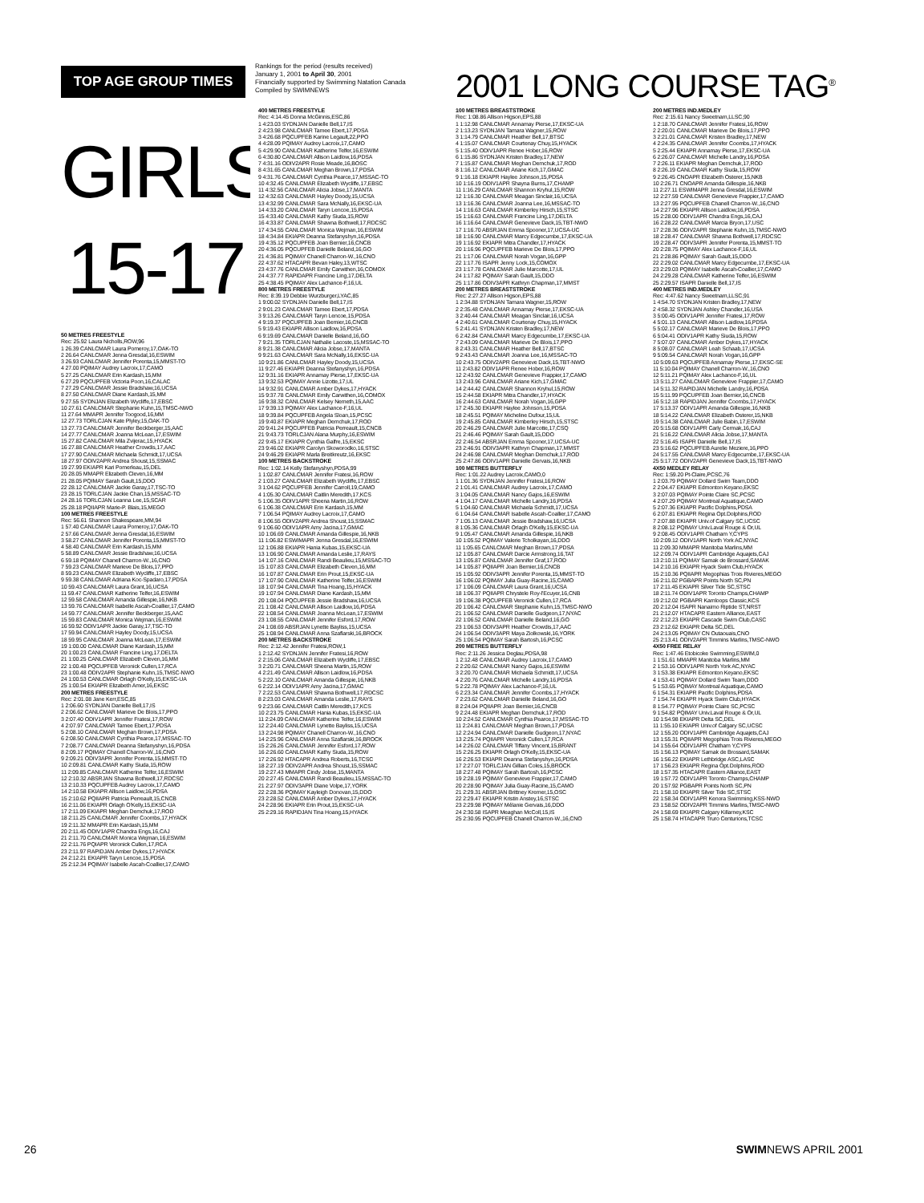TOP AGE GROUP TIMES
Rankings for the period (results received)
January 1, 2001 to April 30, 2001
Financially supported by Swimming Natation Canada
Compiled by SWIMNEWS
2001 LONG COURSE TAG<sup>®</sup>
GIRLS
15-17
50 METRES FREESTYLE
Rec: 25.92 Laura Nicholls,ROW,96
1 26.39 CANLCMAR Laura Pomeroy,17,OAK-TO
2 26.64 CANLCMAR Jenna Gresdal,16,ESWIM
3 26.93 CANLCMAR Jennifer Porenta,15,MMST-TO
4 27.00 PQIMAY Audrey Lacroix,17,CAMO
5 27.25 CANLCMAR Erin Kardash,15,MM
6 27.29 PQCUPFEB Victoria Poon,16,CALAC
7 27.29 CANLCMAR Jessie Bradshaw,16,UCSA
8 27.50 CANLCMAR Diane Kardash,15,MM
9 27.55 SYDNJAN Elizabeth Wycliffe,17,EBSC
10 27.61 CANLCMAR Stephanie Kuhn,15,TMSC-NWO
11 27.64 MMAPR Jennifer Toogood,16,MM
12 27.73 TORLCJAN Kate Plyley,15,OAK-TO
13 27.73 CANLCMAR Jennifer Beckberger,15,AAC
14 27.77 CANLCMAR Joanna McLean,17,ESWIM
15 27.82 CANLCMAR Mila Zvijerac,15,HYACK
16 27.88 CANLCMAR Heather Crowdis,17,AAC
17 27.90 CANLCMAR Michaela Schmidt,17,UCSA
18 27.97 ODIV2APR Andrea Shoust,15,SSMAC
19 27.99 EKIAPR Kari Pomerleau,15,DEL
20 28.05 MMAPR Elizabeth Cleven,16,MM
21 28.05 PQIMAY Sarah Gault,15,DDO
22 28.12 CANLCMAR Jackie Garay,17,TSC-TO
23 28.15 TORLCJAN Jackie Chan,15,MSSAC-TO
24 28.16 TORLCJAN Leanna Lee,15,SCAR
25 28.18 PQIIAPR Marie-P. Blais,15,MEGO
100 METRES FREESTYLE
Rec: 56.61 Shannon Shakespeare,MM,94
1 57.40 CANLCMAR Laura Pomeroy,17,OAK-TO
2 57.66 CANLCMAR Jenna Gresdal,16,ESWIM
3 58.27 CANLCMAR Jennifer Porenta,15,MMST-TO
4 58.40 CANLCMAR Erin Kardash,15,MM
5 58.89 CANLCMAR Jessie Bradshaw,16,UCSA
6 59.18 PQIMAY Chanell Charron-W.,16,CNO
7 59.23 CANLCMAR Marieve De Blois,17,PPO
8 59.23 CANLCMAR Elizabeth Wycliffe,17,EBSC
9 59.38 CANLCMAR Adriana Koc-Spadaro,17,PDSA
10 59.43 CANLCMAR Laura Grant,16,UCSA
11 59.47 CANLCMAR Katherine Telfer,16,ESWIM
12 59.58 CANLCMAR Amanda Gillespie,16,NKB
13 59.76 CANLCMAR Isabelle Ascah-Coallier,17,CAMO
14 59.77 CANLCMAR Jennifer Beckberger,15,AAC
15 59.83 CANLCMAR Monica Wejman,16,ESWIM
16 59.92 ODIV1APR Jackie Garay,17,TSC-TO
17 59.94 CANLCMAR Hayley Doody,15,UCSA
18 59.95 CANLCMAR Joanna McLean,17,ESWIM
19 1:00.00 CANLCMAR Diane Kardash,15,MM
20 1:00.23 CANLCMAR Francine Ling,17,DELTA
21 1:00.25 CANLCMAR Elizabeth Cleven,16,MM
22 1:00.48 PQCUPFEB Veronick Cullen,17,RCA
23 1:00.48 ODIV2APR Stephanie Kuhn,15,TMSC-NWO
24 1:00.53 CANLCMAR Orlagh O'Kelly,15,EKSC-UA
25 1:00.54 EKIAPR Elizabeth Amer,16,EKSC
200 METRES FREESTYLE
Rec: 2:01.08 Jane Kerr,ESC,85
1 2:06.60 SYDNJAN Danielle Bell,17,IS
2 2:06.62 CANLCMAR Marieve De Blois,17,PPO
3 2:07.40 ODIV1APR Jennifer Fratesi,17,ROW
4 2:07.97 CANLCMAR Tamee Ebert,17,PDSA
5 2:08.10 CANLCMAR Meghan Brown,17,PDSA
6 2:08.50 CANLCMAR Cynthia Pearce,17,MSSAC-TO
7 2:08.77 CANLCMAR Deanna Stefanyshyn,16,PDSA
8 2:09.17 PQIMAY Chanell Charron-W.,16,CNO
9 2:09.21 ODIV3APR Jennifer Porenta,15,MMST-TO
10 2:09.81 CANLCMAR Kathy Siuda,15,ROW
11 2:09.85 CANLCMAR Katherine Telfer,16,ESWIM
12 2:10.32 ABSRJAN Shawna Bothwell,17,RDCSC
13 2:10.33 PQCUPFEB Audrey Lacroix,17,CAMO
14 2:10.58 EKIAPR Allison Laidlow,16,PDSA
15 2:10.62 PQIIAPR Patricia Perreault,15,CNCB
16 2:11.06 EKIAPR Orlagh O'Kelly,15,EKSC-UA
17 2:11.09 EKIAPR Meghan Demchuk,17,ROD
18 2:11.25 CANLCMAR Jennifer Coombs,17,HYACK
19 2:11.32 MMAPR Erin Kardash,15,MM
20 2:11.45 ODIV1APR Chandra Engs,16,CAJ
21 2:11.70 CANLCMAR Monica Wejman,16,ESWIM
22 2:11.76 PQIAPR Veronick Cullen,17,RCA
23 2:11.97 RAPIDJAN Amber Dykes,17,HYACK
24 2:12.21 EKIAPR Taryn Lencoe,15,PDSA
25 2:12.34 PQIMAY Isabelle Ascah-Coallier,17,CAMO
400 METRES FREESTYLE
Rec: 4:14.45 Donna McGinnis,ESC,86
1 4:23.03 SYDNJAN Danielle Bell,17,IS
2 4:23.98 CANLCMAR Tamee Ebert,17,PDSA
3 4:26.68 PQCUPFEB Karine Legault,22,PPO
4 4:28.09 PQIMAY Audrey Lacroix,17,CAMO
5 4:29.90 CANLCMAR Katherine Telfer,16,ESWIM
6 4:30.80 CANLCMAR Allison Laidlow,16,PDSA
7 4:31.16 ODIV2APR Rosie Meade,16,BOSC
8 4:31.65 CANLCMAR Meghan Brown,17,PDSA
9 4:31.76 CANLCMAR Cynthia Pearce,17,MSSAC-TO
10 4:32.45 CANLCMAR Elizabeth Wycliffe,17,EBSC
11 4:32.56 CANLCMAR Alicia Jobse,17,MANTA
12 4:32.63 CANLCMAR Hayley Doody,15,UCSA
13 4:32.99 CANLCMAR Sara McNally,16,EKSC-UA
14 4:33.20 CANLCMAR Taryn Lencoe,15,PDSA
15 4:33.40 CANLCMAR Kathy Siuda,15,ROW
16 4:33.87 CANLCMAR Shawna Bothwell,17,RDCSC
17 4:34.55 CANLCMAR Monica Wejman,16,ESWIM
18 4:34.84 EKIAPR Deanna Stefanyshyn,16,PDSA
19 4:35.12 PQCUPFEB Joan Bernier,16,CNCB
20 4:36.05 PQCUPFEB Danielle Beland,16,GO
21 4:36.81 PQIMAY Chanell Charron-W.,16,CNO
22 4:37.62 HTACAPR Bevan Haley,13,WTSC
23 4:37.76 CANLCMAR Emily Carwithen,16,COMOX
24 4:37.77 RAPIDAPR Francine Ling,17,DELTA
25 4:38.45 PQIMAY Alex Lachance-F,16,UL
800 METRES FREESTYLE
Rec: 8:39.19 Debbie Wurzburger,LYAC,85
1 9:00.02 SYDNJAN Danielle Bell,17,IS
2 9:01.23 CANLCMAR Tamee Ebert,17,PDSA
3 9:13.26 CANLCMAR Taryn Lencoe,15,PDSA
4 9:19.37 PQCUPFEB Joan Bernier,16,CNCB
5 9:19.43 EKIAPR Allison Laidlow,16,PDSA
6 9:19.69 CANLCMAR Danielle Beland,16,GO
7 9:21.35 TORLCJAN Nathalie Lacoste,15,MSSAC-TO
8 9:21.38 CANLCMAR Alicia Jobse,17,MANTA
9 9:21.63 CANLCMAR Sara McNally,16,EKSC-UA
10 9:21.86 CANLCMAR Hayley Doody,15,UCSA
11 9:27.46 EKIAPR Deanna Stefanyshyn,16,PDSA
12 9:31.16 EKIAPR Annamay Pierse,17,EKSC-UA
13 9:32.53 PQIMAY Annie Lizotte,17,UL
14 9:32.91 CANLCMAR Amber Dykes,17,HYACK
15 9:37.78 CANLCMAR Emily Carwithen,16,COMOX
16 9:38.32 CANLCMAR Kelsey Nemeth,15,AAC
17 9:39.13 PQIMAY Alex Lachance-F,16,UL
18 9:39.84 PQCUPFEB Angela Sloan,15,PCSC
19 9:40.87 EKIAPR Meghan Demchuk,17,ROD
20 9:41.24 PQCUPFEB Patricia Perreault,15,CNCB
21 9:43.73 TORLCJAN Alana Murphy,16,ESWIM
22 9:45.17 EKIAPR Cynthia Galfre,15,EKSC
23 9:46.02 EKIAPR Carolyn Skoworodko,16,STSC
24 9:46.29 EKIAPR Marla Breitkreutz,16,EKSC
100 METRES BACKSTROKE
Rec: 1:02.14 Kelly Stefanyshyn,PDSA,99
1 1:02.87 CANLCMAR Jennifer Fratesi,16,ROW
2 1:03.27 CANLCMAR Elizabeth Wycliffe,17,EBSC
3 1:04.62 PQCUPFEB Jennifer Carroll,19,CAMO
4 1:05.30 CANLCMAR Caitlin Meredith,17,KCS
5 1:06.35 ODIV1APR Sheena Martin,16,ROW
6 1:06.38 CANLCMAR Erin Kardash,15,MM
7 1:06.54 PQIMAY Audrey Lacroix,17,CAMO
8 1:06.55 ODIV2APR Andrea Shoust,15,SSMAC
9 1:06.60 ODIV1APR Amy Jacina,17,GMAC
10 1:06.69 CANLCMAR Amanda Gillespie,16,NKB
11 1:06.82 ESWIMAPR Jenna Gresdal,16,ESWIM
12 1:06.88 EKIAPR Hania Kubas,15,EKSC-UA
13 1:06.90 CANLCMAR Amanda Leslie,17,RAYS
14 1:07.16 CANLCMAR Randi Beaulieu,15,MSSAC-TO
15 1:07.83 CANLCMAR Elizabeth Cleven,16,MM
16 1:07.87 CANLCMAR Erin Prout,15,EKSC-UA
17 1:07.90 CANLCMAR Katherine Telfer,16,ESWIM
18 1:07.94 CANLCMAR Tina Hoang,15,HYACK
19 1:07.94 CANLCMAR Diane Kardash,15,MM
20 1:08.04 PQCUPFEB Jessie Bradshaw,16,UCSA
21 1:08.42 CANLCMAR Allison Laidlow,16,PDSA
22 1:08.54 CANLCMAR Joanna McLean,17,ESWIM
23 1:08.55 CANLCMAR Jennifer Esford,17,ROW
24 1:08.69 ABSRJAN Lynette Bayliss,15,UCSA
25 1:08.94 CANLCMAR Anna Szaflarski,16,BROCK
200 METRES BACKSTROKE
Rec: 2:12.42 Jennifer Fratesi,ROW,1
1 2:12.42 SYDNJAN Jennifer Fratesi,16,ROW
2 2:15.06 CANLCMAR Elizabeth Wycliffe,17,EBSC
3 2:20.71 CANLCMAR Sheena Martin,15,ROW
4 2:21.49 CANLCMAR Allison Laidlow,16,PDSA
5 2:22.10 CANLCMAR Amanda Gillespie,16,NKB
6 2:22.14 ODIV1APR Amy Jacina,17,GMAC
7 2:22.53 CANLCMAR Shawna Bothwell,17,RDCSC
8 2:23.03 CANLCMAR Amanda Leslie,17,RAYS
9 2:23.66 CANLCMAR Caitlin Meredith,17,KCS
10 2:23.75 CANLCMAR Hania Kubas,15,EKSC-UA
11 2:24.09 CANLCMAR Katherine Telfer,16,ESWIM
12 2:24.40 CANLCMAR Lynette Bayliss,15,UCSA
13 2:24.98 PQIMAY Chanell Charron-W.,16,CNO
14 2:25.96 CANLCMAR Anna Szaflarski,16,BROCK
15 2:26.26 CANLCMAR Jennifer Esford,17,ROW
16 2:26.60 CANLCMAR Kathy Siuda,15,ROW
17 2:26.92 HTACAPR Andrea Roberts,16,TCSC
18 2:27.19 ODIV2APR Andrea Shoust,15,SSMAC
19 2:27.43 MMAPR Cindy Jobse,15,MANTA
20 2:27.45 CANLCMAR Randi Beaulieu,15,MSSAC-TO
21 2:27.97 ODIV3APR Diane Volpe,17,YORK
22 2:28.36 PQIMAY Kayleigh Donovan,15,DDO
23 2:28.52 CANLCMAR Amber Dykes,17,HYACK
24 2:28.96 EKIAPR Erin Prout,15,EKSC-UA
25 2:29.16 RAPIDJAN Tina Hoang,15,HYACK
100 METRES BREASTSTROKE
Rec: 1:08.86 Allison Higson,EPS,88
1 1:12.98 CANLCMAR Annamay Pierse,17,EKSC-UA
2 1:13.23 SYDNJAN Tamara Wagner,15,ROW
3 1:14.79 CANLCMAR Heather Bell,17,BTSC
4 1:15.07 CANLCMAR Courtenay Chuy,15,HYACK
5 1:15.40 ODIV1APR Renee Hober,16,ROW
6 1:15.86 SYDNJAN Kristen Bradley,17,NEW
7 1:15.87 CANLCMAR Meghan Demchuk,17,ROD
8 1:16.12 CANLCMAR Ariane Kich,17,GMAC
9 1:16.18 EKIAPR Haylee Johnson,15,PDSA
10 1:16.19 ODIV1APR Shayna Burns,17,CHAMP
11 1:16.29 CANLCMAR Shannon Kryhul,15,ROW
12 1:16.30 CANLCMAR Meagan Sinclair,16,UCSA
13 1:16.36 CANLCMAR Joanna Lee,16,MSSAC-TO
14 1:16.63 CANLCMAR Kimberley Hirsch,15,STSC
15 1:16.63 CANLCMAR Francine Ling,17,DELTA
16 1:16.64 CANLCMAR Genevieve Dack,15,TBT-NWO
17 1:16.70 ABSRJAN Emma Spooner,17,UCSA-UC
18 1:16.90 CANLCMAR Marcy Edgecumbe,17,EKSC-UA
19 1:16.92 EKIAPR Mitra Chandler,17,HYACK
20 1:16.96 PQCUPFEB Marieve De Blois,17,PPO
21 1:17.06 CANLCMAR Norah Vogan,16,GPP
22 1:17.76 ISAPR Jenny Lock,15,COMOX
23 1:17.78 CANLCMAR Julie Marcotte,17,UL
24 1:17.82 PQIMAY Sarah Gault,15,DDO
25 1:17.86 ODIV3APR Kathryn Chapman,17,MMST
200 METRES BREASTSTROKE
Rec: 2:27.27 Allison Higson,EPS,88
1 2:34.88 SYDNJAN Tamara Wagner,15,ROW
2 2:35.48 CANLCMAR Annamay Pierse,17,EKSC-UA
3 2:40.44 CANLCMAR Meagan Sinclair,16,UCSA
4 2:40.61 CANLCMAR Courtenay Chuy,15,HYACK
5 2:41.41 SYDNJAN Kristen Bradley,17,NEW
6 2:42.84 CANLCMAR Marcy Edgecumbe,17,EKSC-UA
7 2:43.09 CANLCMAR Marieve De Blois,17,PPO
8 2:43.31 CANLCMAR Heather Bell,17,BTSC
9 2:43.43 CANLCMAR Joanna Lee,16,MSSAC-TO
10 2:43.75 ODIV2APR Genevieve Dack,15,TBT-NWO
11 2:43.82 ODIV1APR Renee Hober,16,ROW
12 2:43.92 CANLCMAR Genevieve Frappier,17,CAMO
13 2:43.96 CANLCMAR Ariane Kich,17,GMAC
14 2:44.42 CANLCMAR Shannon Kryhul,15,ROW
15 2:44.58 EKIAPR Mitra Chandler,17,HYACK
16 2:44.63 CANLCMAR Norah Vogan,16,GPP
17 2:45.30 EKIAPR Haylee Johnson,15,PDSA
18 2:45.51 PQIMAY Micheline Dufour,15,UL
19 2:45.85 CANLCMAR Kimberley Hirsch,15,STSC
20 2:46.29 CANLCMAR Julie Marcotte,17,CSQ
21 2:46.46 PQIMAY Sarah Gault,15,DDO
22 2:46.54 ABSRJAN Emma Spooner,17,UCSA-UC
23 2:46.91 ODIV3APR Kathryn Chapman,17,MMST
24 2:46.98 CANLCMAR Meghan Demchuk,17,ROD
25 2:47.86 ODIV1APR Danielle Gervais,16,NKB
100 METRES BUTTERFLY
Rec: 1:01.22 Audrey Lacroix,CAMO,0
1 1:01.36 SYDNJAN Jennifer Fratesi,16,ROW
2 1:01.41 CANLCMAR Audrey Lacroix,17,CAMO
3 1:04.05 CANLCMAR Nancy Gajos,16,ESWIM
4 1:04.17 CANLCMAR Michelle Landry,16,PDSA
5 1:04.60 CANLCMAR Michaela Schmidt,17,UCSA
6 1:04.64 CANLCMAR Isabelle Ascah-Coallier,17,CAMO
7 1:05.13 CANLCMAR Jessie Bradshaw,16,UCSA
8 1:05.36 CANLCMAR Orlagh O'Kelly,15,EKSC-UA
9 1:05.47 CANLCMAR Amanda Gillespie,16,NKB
10 1:05.52 PQIMAY Valerie Tcholkayan,16,DDO
11 1:05.65 CANLCMAR Meghan Brown,17,PDSA
12 1:05.87 CANLCMAR Darcie Armstrong,16,TAT
13 1:05.87 CANLCMAR Jennifer Graf,17,ROD
14 1:05.87 PQIIAPR Joan Bernier,16,CNCB
15 1:05.92 ODIV3APR Jennifer Porenta,15,MMST-TO
16 1:06.02 PQIMAY Julia Guay-Racine,15,CAMO
17 1:06.09 CANLCMAR Laura Grant,16,UCSA
18 1:06.37 PQIIAPR Chrystele Roy-l'Ecuyer,16,CNB
19 1:06.38 PQCUPFEB Veronick Cullen,17,RCA
20 1:06.42 CANLCMAR Stephanie Kuhn,15,TMSC-NWO
21 1:06.52 CANLCMAR Danielle Gudgeon,17,NYAC
22 1:06.52 CANLCMAR Danielle Beland,16,GO
23 1:06.53 ODIV3APR Heather Crowdis,17,AAC
24 1:06.54 ODIV3APR Maya Ziolkowski,16,YORK
25 1:06.54 PQIMAY Sarah Bartosh,16,PCSC
200 METRES BUTTERFLY
Rec: 2:11.26 Jessica Deglau,PDSA,98
1 2:12.48 CANLCMAR Audrey Lacroix,17,CAMO
2 2:20.62 CANLCMAR Nancy Gajos,16,ESWIM
3 2:20.70 CANLCMAR Michaela Schmidt,17,UCSA
4 2:20.76 CANLCMAR Michelle Landry,16,PDSA
5 2:22.78 PQIMAY Alex Lachance-F,16,UL
6 2:23.34 CANLCMAR Jennifer Coombs,17,HYACK
7 2:23.62 CANLCMAR Danielle Beland,16,GO
8 2:24.04 PQIIAPR Joan Bernier,16,CNCB
9 2:24.48 EKIAPR Meghan Demchuk,17,ROD
10 2:24.52 CANLCMAR Cynthia Pearce,17,MSSAC-TO
11 2:24.81 CANLCMAR Meghan Brown,17,PDSA
12 2:24.94 CANLCMAR Danielle Gudgeon,17,NYAC
13 2:25.74 PQIIAPR Veronick Cullen,17,RCA
14 2:26.02 CANLCMAR Tiffany Vincent,15,BRANT
15 2:26.25 EKIAPR Orlagh O'Kelly,15,EKSC-UA
16 2:26.53 EKIAPR Deanna Stefanyshyn,16,PDSA
17 2:27.07 TORLCJAN Gillian Coles,15,BROCK
18 2:27.48 PQIMAY Sarah Bartosh,16,PCSC
19 2:28.19 PQIMAY Genevieve Frappier,17,CAMO
20 2:28.90 PQIMAY Julia Guay-Racine,15,CAMO
21 2:29.31 ABSRJAN Brittney Kremer,15,OSC
22 2:29.47 EKIAPR Kristin Anstey,16,STSC
23 2:29.98 PQIMAY Mélanie Gervais,16,DDO
24 2:30.58 ISAPR Meaghan McColl,15,IS
25 2:30.95 PQCUPFEB Chanell Charron-W.,16,CNO
200 METRES IND.MEDLEY
Rec: 2:15.61 Nancy Sweetnam,LLSC,90
1 2:18.70 CANLCMAR Jennifer Fratesi,16,ROW
2 2:20.01 CANLCMAR Marieve De Blois,17,PPO
3 2:21.01 CANLCMAR Kristen Bradley,17,NEW
4 2:24.35 CANLCMAR Jennifer Coombs,17,HYACK
5 2:25.44 EKIAPR Annamay Pierse,17,EKSC-UA
6 2:26.07 CANLCMAR Michelle Landry,16,PDSA
7 2:26.11 EKIAPR Meghan Demchuk,17,ROD
8 2:26.19 CANLCMAR Kathy Siuda,15,ROW
9 2:26.45 CNOAPR Elizabeth Osterer,15,NKB
10 2:26.71 CNOAPR Amanda Gillespie,16,NKB
11 2:27.11 ESWIMAPR Jenna Gresdal,16,ESWIM
12 2:27.59 CANLCMAR Genevieve Frappier,17,CAMO
13 2:27.95 PQCUPFEB Chanell Charron-W.,16,CNO
14 2:27.96 EKIAPR Allison Laidlow,16,PDSA
15 2:28.00 ODIV1APR Chandra Engs,16,CAJ
16 2:28.22 CANLCMAR Marcia Bryon,17,USC
17 2:28.36 ODIV2APR Stephanie Kuhn,15,TMSC-NWO
18 2:28.47 CANLCMAR Shawna Bothwell,17,RDCSC
19 2:28.47 ODIV3APR Jennifer Porenta,15,MMST-TO
20 2:28.75 PQIMAY Alex Lachance-F,16,UL
21 2:28.86 PQIMAY Sarah Gault,15,DDO
22 2:29.02 CANLCMAR Marcy Edgecumbe,17,EKSC-UA
23 2:29.03 PQIMAY Isabelle Ascah-Coallier,17,CAMO
24 2:29.28 CANLCMAR Katherine Telfer,16,ESWIM
25 2:29.57 ISAPR Danielle Bell,17,IS
400 METRES IND.MEDLEY
Rec: 4:47.62 Nancy Sweetnam,LLSC,91
1 4:54.70 SYDNJAN Kristen Bradley,17,NEW
2 4:58.32 SYDNJAN Ashley Chandler,16,USA
3 5:00.45 ODIV1APR Jennifer Fratesi,17,ROW
4 5:01.13 CANLCMAR Allison Laidlow,16,PDSA
5 5:02.17 CANLCMAR Marieve De Blois,17,PPO
6 5:04.41 ODIV1APR Kathy Siuda,15,ROW
7 5:07.07 CANLCMAR Amber Dykes,17,HYACK
8 5:08.07 CANLCMAR Leah Schaab,17,UCSA
9 5:09.54 CANLCMAR Norah Vogan,16,GPP
10 5:09.63 PQCUPFEB Annamay Pierse,17,EKSC-SE
11 5:10.04 PQIMAY Chanell Charron-W.,16,CNO
12 5:11.21 PQIMAY Alex Lachance-F,16,UL
13 5:11.27 CANLCMAR Genevieve Frappier,17,CAMO
14 5:11.32 RAPIDJAN Michelle Landry,16,PDSA
15 5:11.99 PQCUPFEB Joan Bernier,16,CNCB
16 5:12.18 RAPIDJAN Jennifer Coombs,17,HYACK
17 5:13.37 ODIV1APR Amanda Gillespie,16,NKB
18 5:14.22 CANLCMAR Elizabeth Osterer,15,NKB
19 5:14.38 CANLCMAR Julie Babin,17,ESWIM
20 5:15.68 ODIV1APR Carly Cermak,16,CAJ
21 5:16.22 CANLCMAR Alicia Jobse,17,MANTA
22 5:16.45 ISAPR Danielle Bell,17,IS
23 5:16.62 PQCUPFEB Aurelie Meziere,16,PPO
24 5:17.55 CANLCMAR Marcy Edgecumbe,17,EKSC-UA
25 5:17.72 ODIV2APR Genevieve Dack,15,TBT-NWO
4X50 MEDLEY RELAY
Rec: 1:59.20 Pt-Claire,PCSC,76
1 2:03.79 PQIMAY Dollard Swim Team,DDO
2 2:04.47 EKIAPR Edmonton Keyano,EKSC
3 2:07.03 PQIMAY Pointe Claire SC,PCSC
4 2:07.29 PQIMAY Montreal Aquatique,CAMO
5 2:07.36 EKIAPR Pacific Dolphins,PDSA
6 2:07.81 EKIAPR Regina Opt.Dolphins,ROD
7 2:07.88 EKIAPR Univ.of Calgary SC,UCSC
8 2:08.12 PQIMAY Univ.Laval Rouge & Or,UL
9 2:08.45 ODIV1APR Chatham Y,CYPS
10 2:09.12 ODIV1APR North York AC,NYAC
11 2:09.30 MMAPR Manitoba Marlins,MM
12 2:09.74 ODIV1APR Cambridge Aquajets,CAJ
13 2:10.11 PQIMAY Samak de Brossard,SAMAK
14 2:10.16 EKIAPR Hyack Swim Club,HYACK
15 2:10.36 PQIIAPR Megophias Trois Rivieres,MEGO
16 2:11.02 PGBAPR Points North SC,PN
17 2:11.45 EKIAPR Silver Tide SC,STSC
18 2:11.74 ODIV1APR Toronto Champs,CHAMP
19 2:12.02 PGBAPR Kamloops Classic,KCS
20 2:12.04 ISAPR Nanaimo Riptide ST,NRST
21 2:12.07 HTACAPR Eastern Alliance,EAST
22 2:12.23 EKIAPR Cascade Swim Club,CASC
23 2:12.62 EKIAPR Delta SC,DEL
24 2:13.05 PQIMAY CN Outaouais,CNO
25 2:13.41 ODIV2APR Timmins Marlins,TMSC-NWO
4X50 FREE RELAY
Rec: 1:47.46 Etobicoke Swimming,ESWIM,0
1 1:51.61 MMAPR Manitoba Marlins,MM
2 1:53.16 ODIV1APR North York AC,NYAC
3 1:53.38 EKIAPR Edmonton Keyano,EKSC
4 1:53.41 PQIMAY Dollard Swim Team,DDO
5 1:53.65 PQIMAY Montreal Aquatique,CAMO
6 1:54.31 EKIAPR Pacific Dolphins,PDSA
7 1:54.74 EKIAPR Hyack Swim Club,HYACK
8 1:54.77 PQIMAY Pointe Claire SC,PCSC
9 1:54.82 PQIMAY Univ.Laval Rouge & Or,UL
10 1:54.98 EKIAPR Delta SC,DEL
11 1:55.10 EKIAPR Univ.of Calgary SC,UCSC
12 1:55.20 ODIV1APR Cambridge Aquajets,CAJ
13 1:55.31 PQIIAPR Megophias Trois Rivieres,MEGO
14 1:55.64 ODIV1APR Chatham Y,CYPS
15 1:56.13 PQIMAY Samak de Brossard,SAMAK
16 1:56.22 EKIAPR Lethbridge ASC,LASC
17 1:56.23 EKIAPR Regina Opt.Dolphins,ROD
18 1:57.35 HTACAPR Eastern Alliance,EAST
19 1:57.72 ODIV1APR Toronto Champs,CHAMP
20 1:57.92 PGBAPR Points North SC,PN
21 1:58.10 EKIAPR Silver Tide SC,STSC
22 1:58.34 ODIV1APR Kenora Swimming,KSS-NWO
23 1:58.52 ODIV2APR Timmins Marlins,TMSC-NWO
24 1:58.69 EKIAPR Calgary Killarney,KSC
25 1:58.74 HTACAPR Truro Centurions,TCSC
26 SWIMNEWS APRIL 2001